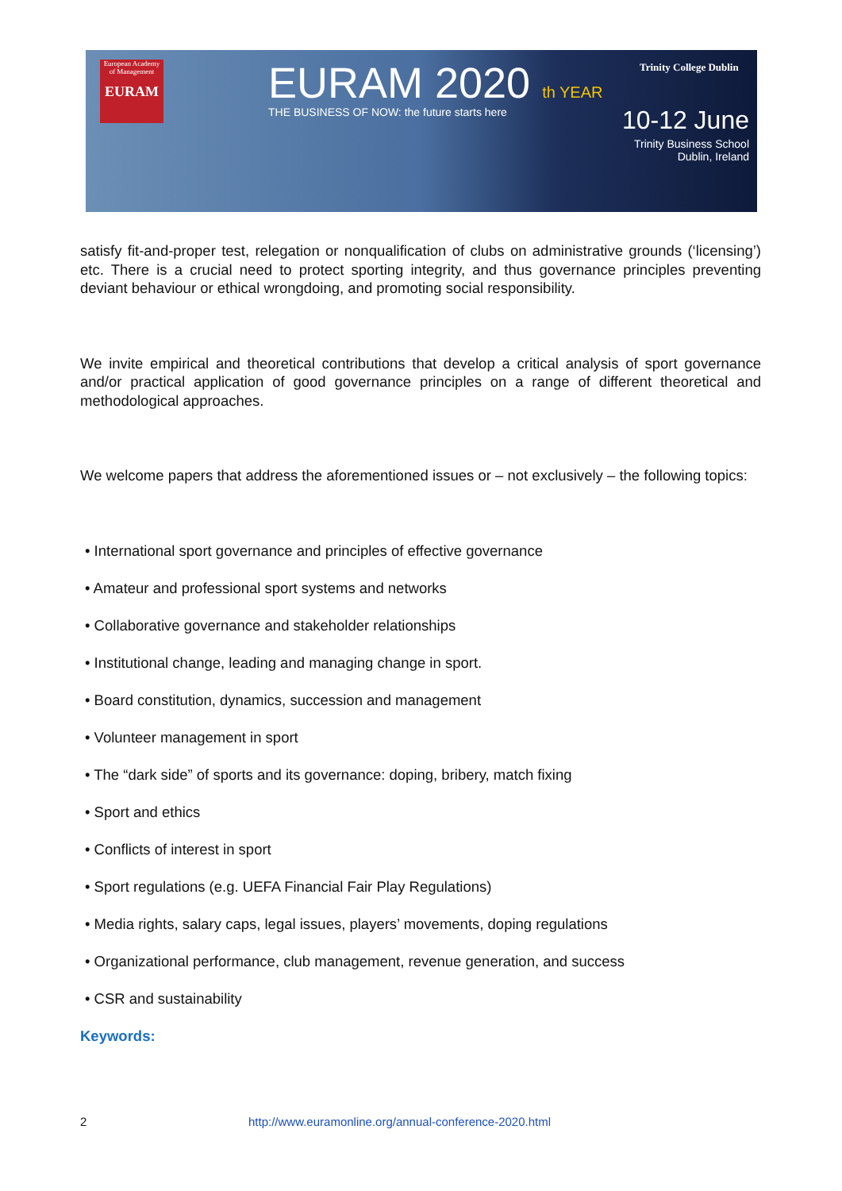European Academy of Management
EURAM
EURAM 2020 th YEAR
THE BUSINESS OF NOW: the future starts here
Trinity College Dublin
10-12 June
Trinity Business School
Dublin, Ireland
satisfy fit-and-proper test, relegation or nonqualification of clubs on administrative grounds (‘licensing’) etc. There is a crucial need to protect sporting integrity, and thus governance principles preventing deviant behaviour or ethical wrongdoing, and promoting social responsibility.
We invite empirical and theoretical contributions that develop a critical analysis of sport governance and/or practical application of good governance principles on a range of different theoretical and methodological approaches.
We welcome papers that address the aforementioned issues or – not exclusively – the following topics:
• International sport governance and principles of effective governance
• Amateur and professional sport systems and networks
• Collaborative governance and stakeholder relationships
• Institutional change, leading and managing change in sport.
• Board constitution, dynamics, succession and management
• Volunteer management in sport
• The “dark side” of sports and its governance: doping, bribery, match fixing
• Sport and ethics
• Conflicts of interest in sport
• Sport regulations (e.g. UEFA Financial Fair Play Regulations)
• Media rights, salary caps, legal issues, players’ movements, doping regulations
• Organizational performance, club management, revenue generation, and success
• CSR and sustainability
Keywords:
2 http://www.euramonline.org/annual-conference-2020.html